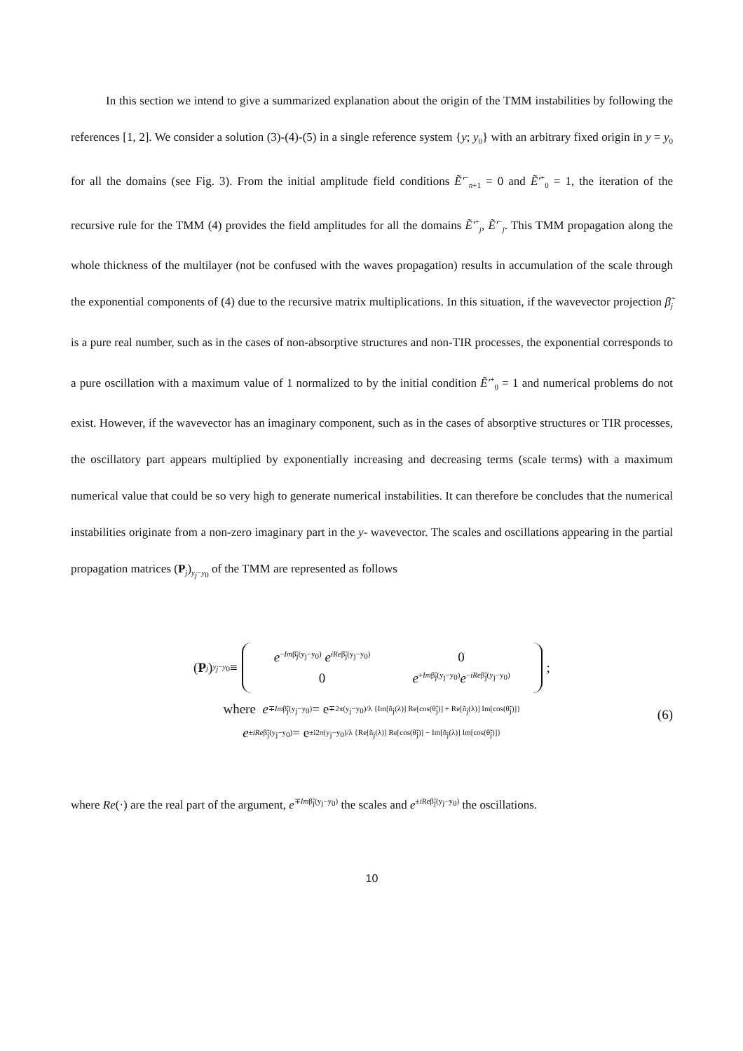In this section we intend to give a summarized explanation about the origin of the TMM instabilities by following the references [1, 2]. We consider a solution (3)-(4)-(5) in a single reference system {y; y<sub>0</sub>} with an arbitrary fixed origin in y = y<sub>0</sub> for all the domains (see Fig. 3). From the initial amplitude field conditions Ẽ′<sup>−</sup><sub>n+1</sub> = 0 and Ẽ′<sup>+</sup><sub>0</sub> = 1, the iteration of the recursive rule for the TMM (4) provides the field amplitudes for all the domains Ẽ′<sup>+</sup><sub>j</sub>, Ẽ′<sup>−</sup><sub>j</sub>. This TMM propagation along the whole thickness of the multilayer (not be confused with the waves propagation) results in accumulation of the scale through the exponential components of (4) due to the recursive matrix multiplications. In this situation, if the wavevector projection β̃<sub>j</sub> is a pure real number, such as in the cases of non-absorptive structures and non-TIR processes, the exponential corresponds to a pure oscillation with a maximum value of 1 normalized to by the initial condition Ẽ′<sup>+</sup><sub>0</sub> = 1 and numerical problems do not exist. However, if the wavevector has an imaginary component, such as in the cases of absorptive structures or TIR processes, the oscillatory part appears multiplied by exponentially increasing and decreasing terms (scale terms) with a maximum numerical value that could be so very high to generate numerical instabilities. It can therefore be concludes that the numerical instabilities originate from a non-zero imaginary part in the y- wavevector. The scales and oscillations appearing in the partial propagation matrices (P<sub>j</sub>)<sub>y<sub>j</sub>−y<sub>0</sub></sub> of the TMM are represented as follows
(P<sub>j</sub>)<sub>y<sub>j</sub>−y<sub>0</sub></sub> ≡
| e<sup>−Imβ̃<sub>j</sub>(y<sub>j</sub>−y<sub>0</sub>)</sup> e<sup>iReβ̃<sub>j</sub>(y<sub>j</sub>−y<sub>0</sub>)</sup> | 0 |
| 0 | e<sup>+Imβ̃<sub>j</sub>(y<sub>j</sub>−y<sub>0</sub>)</sup> e<sup>−iReβ̃<sub>j</sub>(y<sub>j</sub>−y<sub>0</sub>)</sup> |
;
where e<sup>∓Imβ̃<sub>j</sub>(y<sub>j</sub>−y<sub>0</sub>)</sup> = e<sup>∓2π(y<sub>j</sub>−y<sub>0</sub>)/λ {Im[ñ<sub>j</sub>(λ)] Re[cos(θ̃<sub>j</sub>)] + Re[ñ<sub>j</sub>(λ)] Im[cos(θ̃<sub>j</sub>)]}</sup>
e<sup>±iReβ̃<sub>j</sub>(y<sub>j</sub>−y<sub>0</sub>)</sup> = e<sup>±i2π(y<sub>j</sub>−y<sub>0</sub>)/λ {Re[ñ<sub>j</sub>(λ)] Re[cos(θ̃<sub>j</sub>)] − Im[ñ<sub>j</sub>(λ)] Im[cos(θ̃<sub>j</sub>)]}</sup>
(6)
where Re(·) are the real part of the argument, e<sup>∓Imβ̃<sub>j</sub>(y<sub>j</sub>−y<sub>0</sub>)</sup> the scales and e<sup>±iReβ̃<sub>j</sub>(y<sub>j</sub>−y<sub>0</sub>)</sup> the oscillations.
10